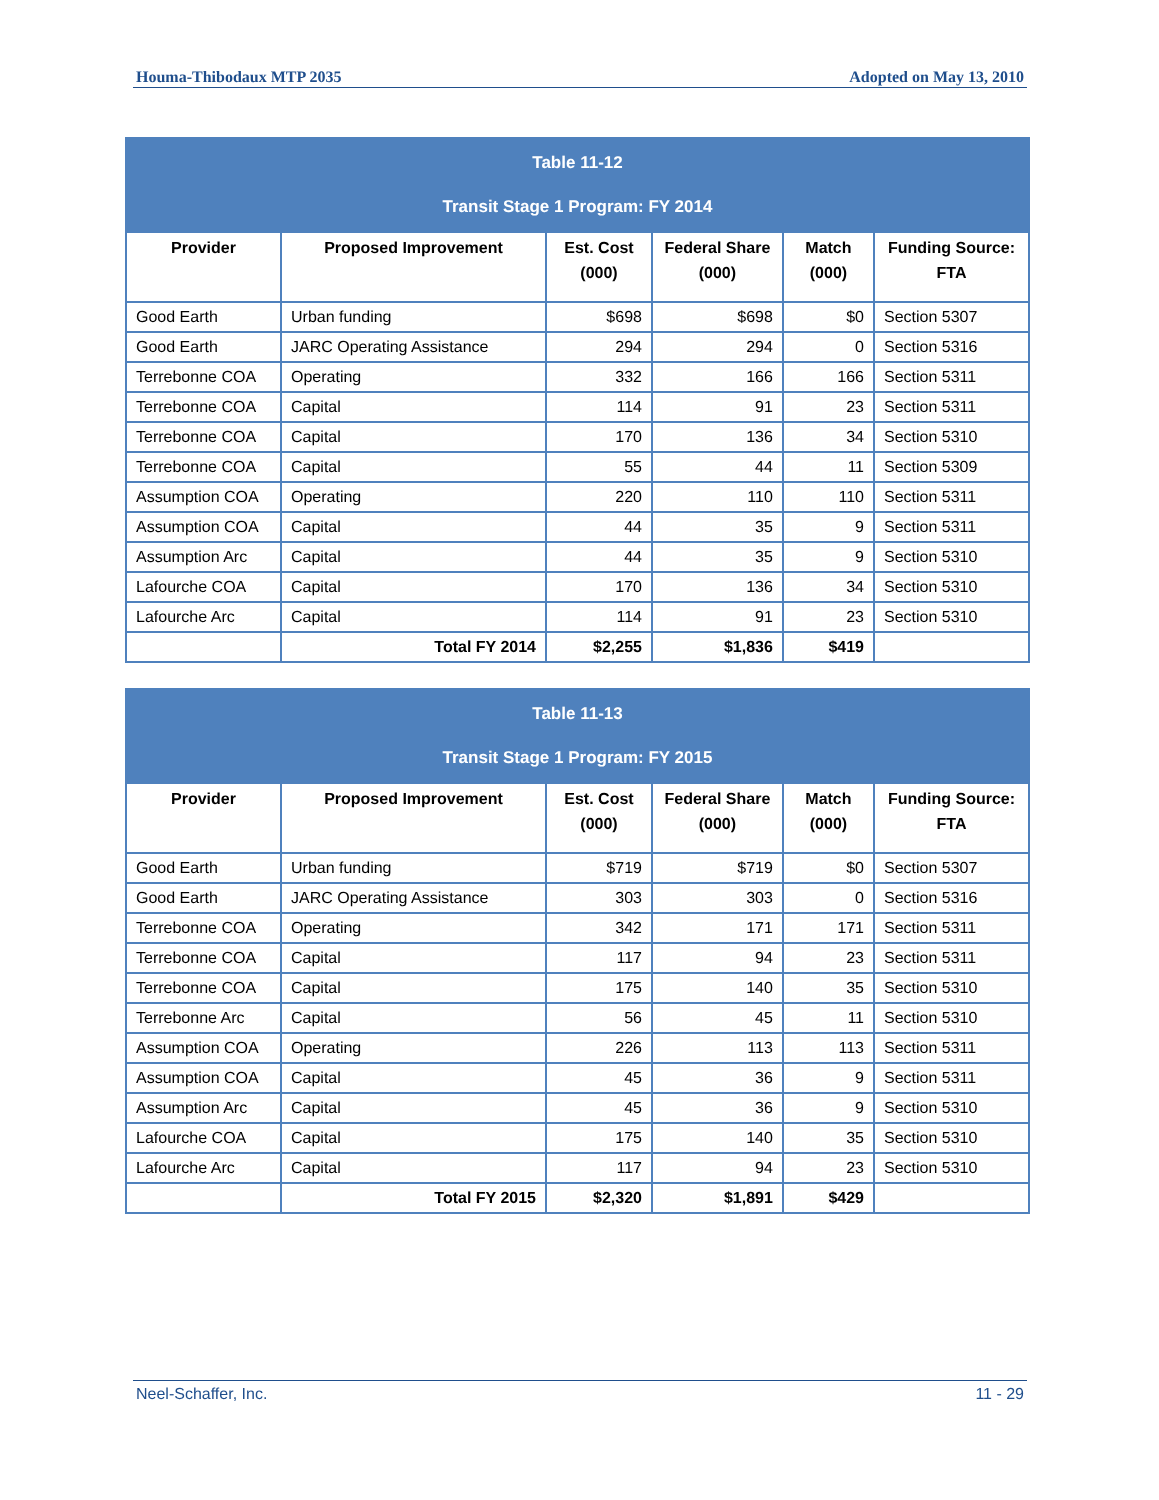Houma-Thibodaux MTP 2035 Adopted on May 13, 2010
| Table 11-12 Transit Stage 1 Program: FY 2014 | | | | | |
| Provider | Proposed Improvement | Est. Cost (000) | Federal Share (000) | Match (000) | Funding Source: FTA |
| Good Earth | Urban funding | $698 | $698 | $0 | Section 5307 |
| Good Earth | JARC Operating Assistance | 294 | 294 | 0 | Section 5316 |
| Terrebonne COA | Operating | 332 | 166 | 166 | Section 5311 |
| Terrebonne COA | Capital | 114 | 91 | 23 | Section 5311 |
| Terrebonne COA | Capital | 170 | 136 | 34 | Section 5310 |
| Terrebonne COA | Capital | 55 | 44 | 11 | Section 5309 |
| Assumption COA | Operating | 220 | 110 | 110 | Section 5311 |
| Assumption COA | Capital | 44 | 35 | 9 | Section 5311 |
| Assumption Arc | Capital | 44 | 35 | 9 | Section 5310 |
| Lafourche COA | Capital | 170 | 136 | 34 | Section 5310 |
| Lafourche Arc | Capital | 114 | 91 | 23 | Section 5310 |
| | Total FY 2014 | $2,255 | $1,836 | $419 | |
| Table 11-13 Transit Stage 1 Program: FY 2015 | | | | | |
| Provider | Proposed Improvement | Est. Cost (000) | Federal Share (000) | Match (000) | Funding Source: FTA |
| Good Earth | Urban funding | $719 | $719 | $0 | Section 5307 |
| Good Earth | JARC Operating Assistance | 303 | 303 | 0 | Section 5316 |
| Terrebonne COA | Operating | 342 | 171 | 171 | Section 5311 |
| Terrebonne COA | Capital | 117 | 94 | 23 | Section 5311 |
| Terrebonne COA | Capital | 175 | 140 | 35 | Section 5310 |
| Terrebonne Arc | Capital | 56 | 45 | 11 | Section 5310 |
| Assumption COA | Operating | 226 | 113 | 113 | Section 5311 |
| Assumption COA | Capital | 45 | 36 | 9 | Section 5311 |
| Assumption Arc | Capital | 45 | 36 | 9 | Section 5310 |
| Lafourche COA | Capital | 175 | 140 | 35 | Section 5310 |
| Lafourche Arc | Capital | 117 | 94 | 23 | Section 5310 |
| | Total FY 2015 | $2,320 | $1,891 | $429 | |
Neel-Schaffer, Inc. 11 - 29